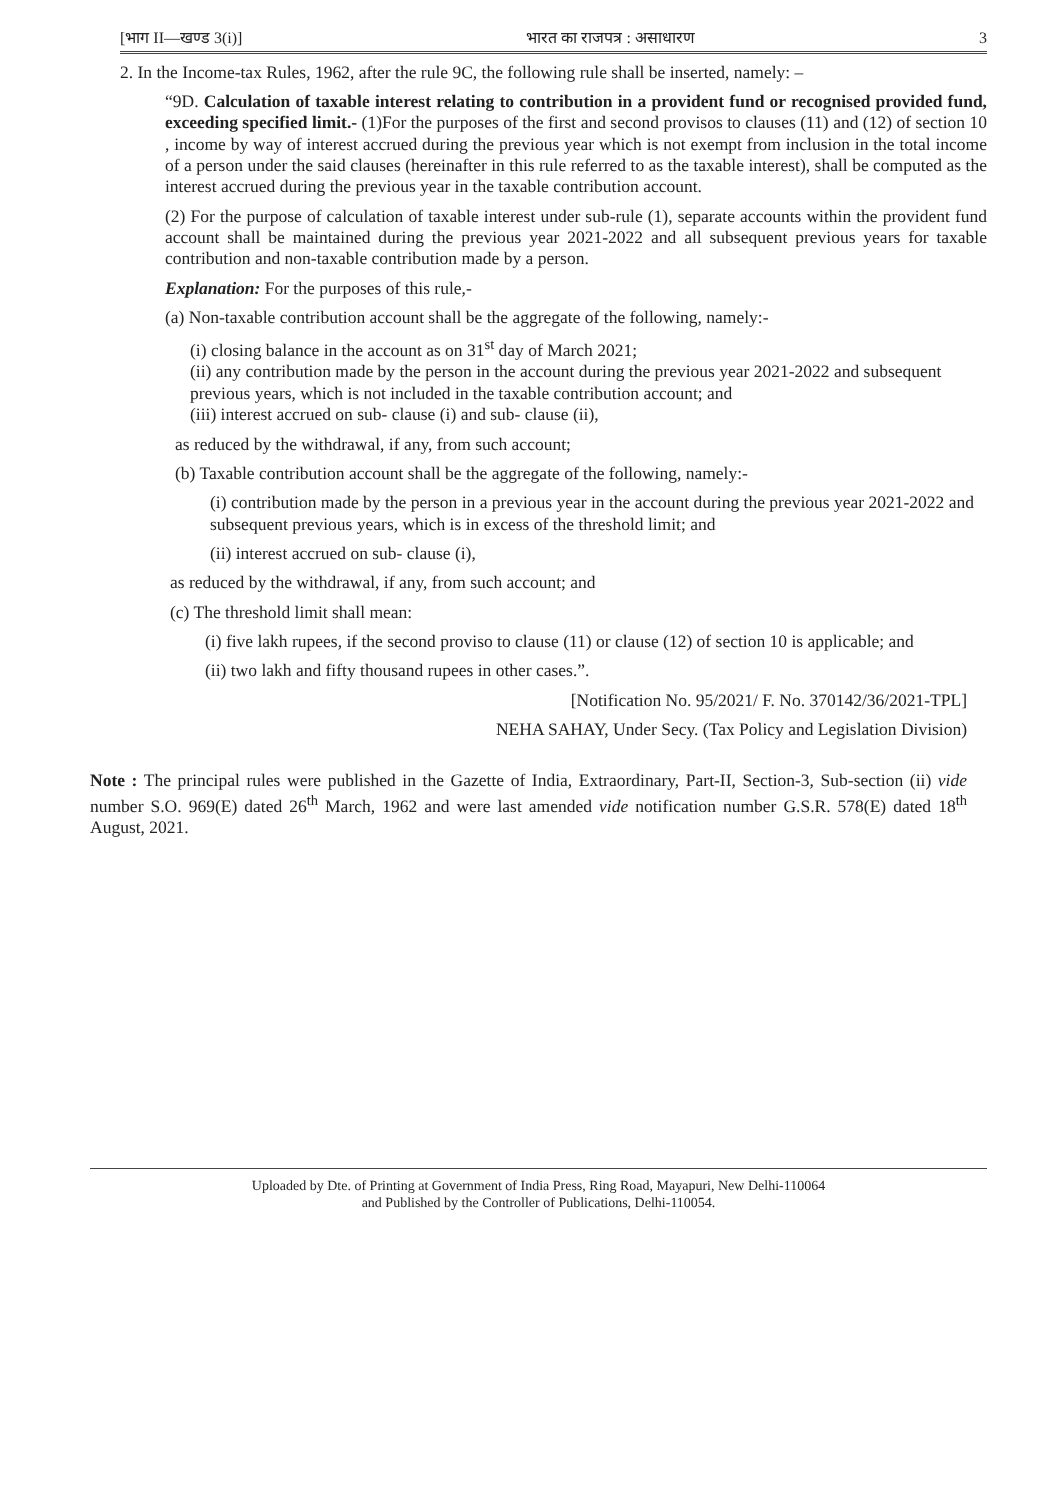[भाग II—खण्ड 3(i)] भारत का राजपत्र : असाधारण 3
2. In the Income-tax Rules, 1962, after the rule 9C, the following rule shall be inserted, namely: –
“9D. Calculation of taxable interest relating to contribution in a provident fund or recognised provided fund, exceeding specified limit.- (1)For the purposes of the first and second provisos to clauses (11) and (12) of section 10 , income by way of interest accrued during the previous year which is not exempt from inclusion in the total income of a person under the said clauses (hereinafter in this rule referred to as the taxable interest), shall be computed as the interest accrued during the previous year in the taxable contribution account.
(2) For the purpose of calculation of taxable interest under sub-rule (1), separate accounts within the provident fund account shall be maintained during the previous year 2021-2022 and all subsequent previous years for taxable contribution and non-taxable contribution made by a person.
Explanation: For the purposes of this rule,-
(a) Non-taxable contribution account shall be the aggregate of the following, namely:-
(i) closing balance in the account as on 31<sup>st</sup> day of March 2021;
(ii) any contribution made by the person in the account during the previous year 2021-2022 and subsequent previous years, which is not included in the taxable contribution account; and
(iii) interest accrued on sub- clause (i) and sub- clause (ii),
as reduced by the withdrawal, if any, from such account;
(b) Taxable contribution account shall be the aggregate of the following, namely:-
(i) contribution made by the person in a previous year in the account during the previous year 2021-2022 and subsequent previous years, which is in excess of the threshold limit; and
(ii) interest accrued on sub- clause (i),
as reduced by the withdrawal, if any, from such account; and
(c) The threshold limit shall mean:
(i) five lakh rupees, if the second proviso to clause (11) or clause (12) of section 10 is applicable; and
(ii) two lakh and fifty thousand rupees in other cases.”.
[Notification No. 95/2021/ F. No. 370142/36/2021-TPL]
NEHA SAHAY, Under Secy. (Tax Policy and Legislation Division)
Note : The principal rules were published in the Gazette of India, Extraordinary, Part-II, Section-3, Sub-section (ii) vide number S.O. 969(E) dated 26<sup>th</sup> March, 1962 and were last amended vide notification number G.S.R. 578(E) dated 18<sup>th</sup> August, 2021.
Uploaded by Dte. of Printing at Government of India Press, Ring Road, Mayapuri, New Delhi-110064
and Published by the Controller of Publications, Delhi-110054.